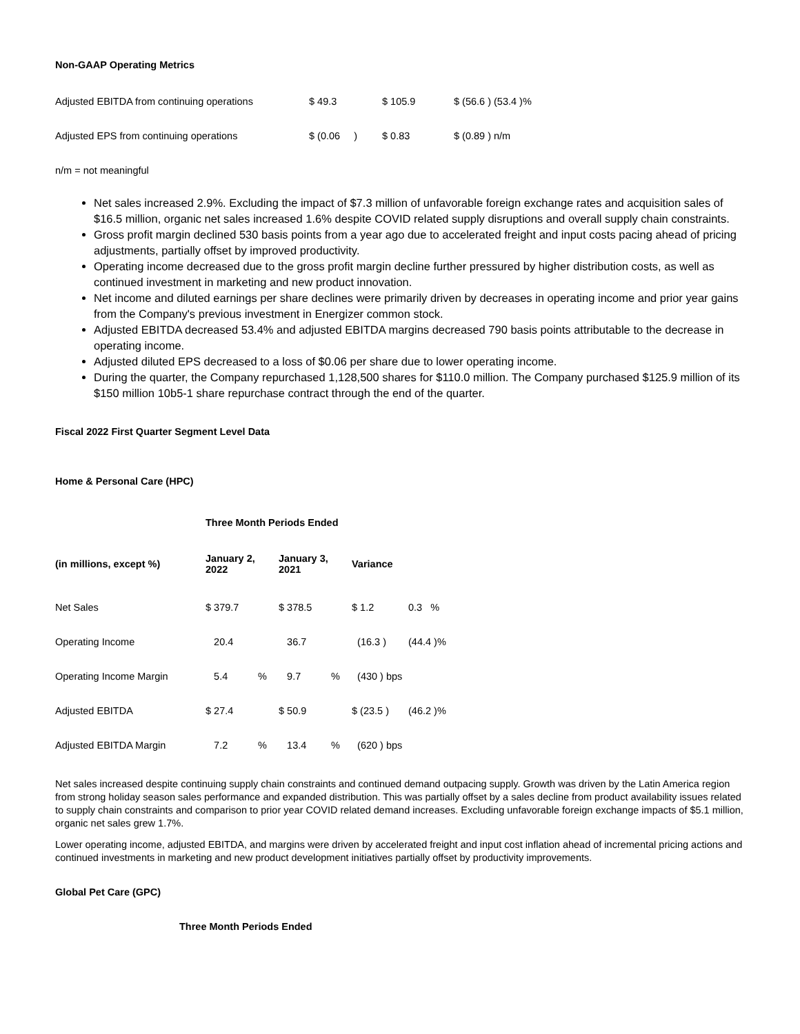Non-GAAP Operating Metrics
| Adjusted EBITDA from continuing operations | $ 49.3 | $ 105.9 | $ (56.6 ) (53.4 )% |
| Adjusted EPS from continuing operations | $ (0.06 ) | $ 0.83 | $ (0.89 ) n/m |
n/m = not meaningful
Net sales increased 2.9%. Excluding the impact of $7.3 million of unfavorable foreign exchange rates and acquisition sales of $16.5 million, organic net sales increased 1.6% despite COVID related supply disruptions and overall supply chain constraints.
Gross profit margin declined 530 basis points from a year ago due to accelerated freight and input costs pacing ahead of pricing adjustments, partially offset by improved productivity.
Operating income decreased due to the gross profit margin decline further pressured by higher distribution costs, as well as continued investment in marketing and new product innovation.
Net income and diluted earnings per share declines were primarily driven by decreases in operating income and prior year gains from the Company's previous investment in Energizer common stock.
Adjusted EBITDA decreased 53.4% and adjusted EBITDA margins decreased 790 basis points attributable to the decrease in operating income.
Adjusted diluted EPS decreased to a loss of $0.06 per share due to lower operating income.
During the quarter, the Company repurchased 1,128,500 shares for $110.0 million. The Company purchased $125.9 million of its $150 million 10b5-1 share repurchase contract through the end of the quarter.
Fiscal 2022 First Quarter Segment Level Data
Home & Personal Care (HPC)
| | Three Month Periods Ended | | | | | |
| --- | --- | --- | --- | --- | --- | --- |
| (in millions, except %) | January 2, 2022 | | January 3, 2021 | | Variance | |
| Net Sales | $ 379.7 | | $ 378.5 | | $ 1.2 | 0.3 % |
| Operating Income | 20.4 | | 36.7 | | (16.3 ) | (44.4 )% |
| Operating Income Margin | 5.4 | % | 9.7 | % | (430 ) bps | |
| Adjusted EBITDA | $ 27.4 | | $ 50.9 | | $ (23.5 ) | (46.2 )% |
| Adjusted EBITDA Margin | 7.2 | % | 13.4 | % | (620 ) bps | |
Net sales increased despite continuing supply chain constraints and continued demand outpacing supply. Growth was driven by the Latin America region from strong holiday season sales performance and expanded distribution. This was partially offset by a sales decline from product availability issues related to supply chain constraints and comparison to prior year COVID related demand increases. Excluding unfavorable foreign exchange impacts of $5.1 million, organic net sales grew 1.7%.
Lower operating income, adjusted EBITDA, and margins were driven by accelerated freight and input cost inflation ahead of incremental pricing actions and continued investments in marketing and new product development initiatives partially offset by productivity improvements.
Global Pet Care (GPC)
Three Month Periods Ended